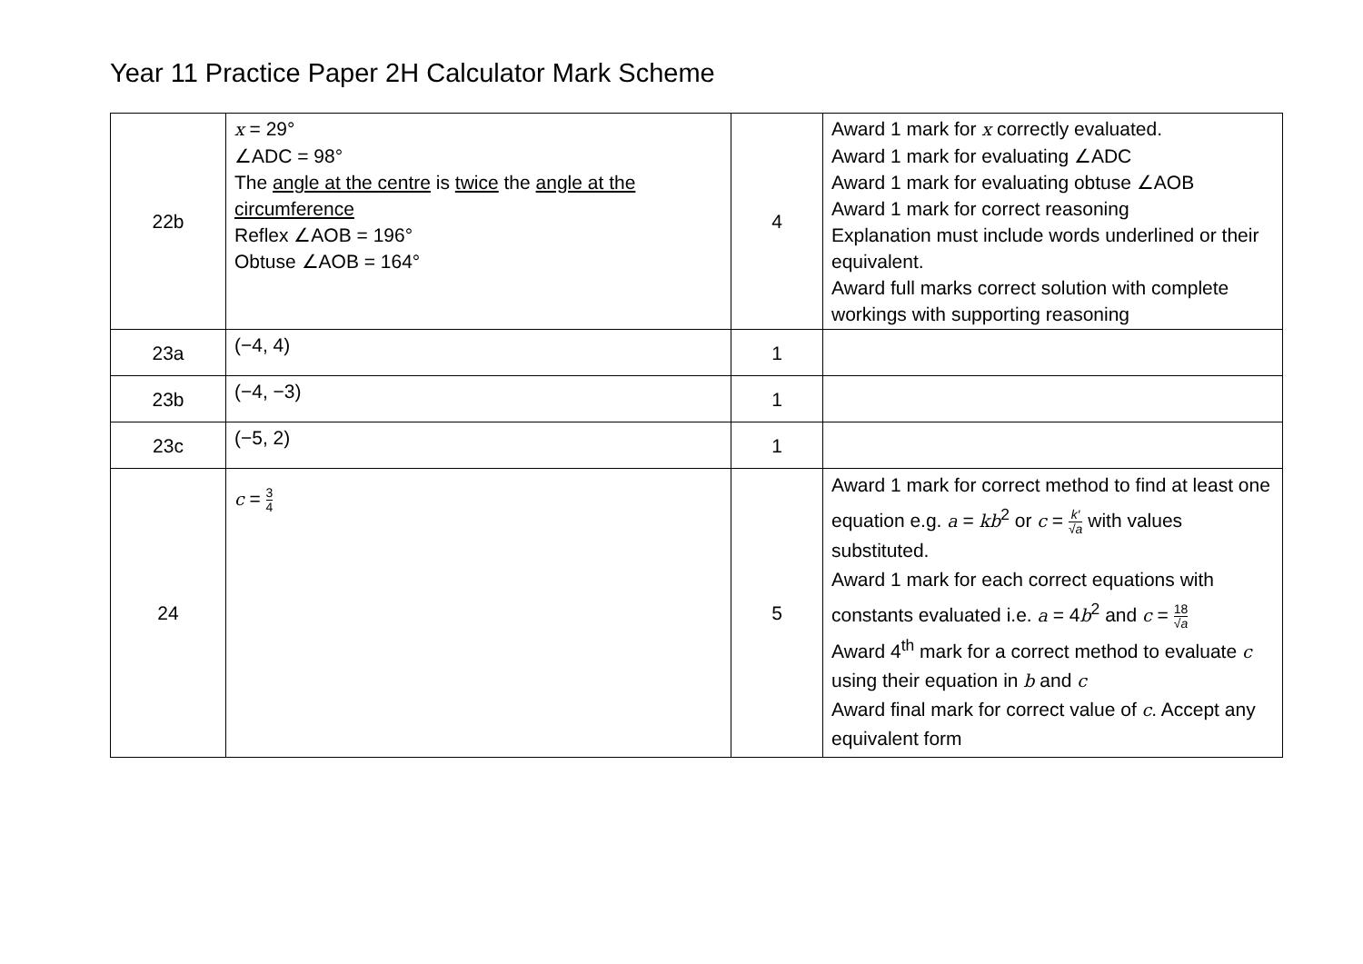Year 11 Practice Paper 2H Calculator Mark Scheme
| 22b | x = 29° ∠ADC = 98° The angle at the centre is twice the angle at the circumference Reflex ∠AOB = 196° Obtuse ∠AOB = 164° | 4 | Award 1 mark for x correctly evaluated. Award 1 mark for evaluating ∠ADC Award 1 mark for evaluating obtuse ∠AOB Award 1 mark for correct reasoning Explanation must include words underlined or their equivalent. Award full marks correct solution with complete workings with supporting reasoning |
| 23a | (−4, 4) | 1 | |
| 23b | (−4, −3) | 1 | |
| 23c | (−5, 2) | 1 | |
| 24 | c = 3 4 | 5 | Award 1 mark for correct method to find at least one equation e.g. a = kb<sup>2</sup> or c = k′ √ a with values substituted. Award 1 mark for each correct equations with constants evaluated i.e. a = 4 b<sup>2</sup> and c = 18 √ a Award 4<sup>th</sup> mark for a correct method to evaluate c using their equation in b and c Award final mark for correct value of c . Accept any equivalent form |